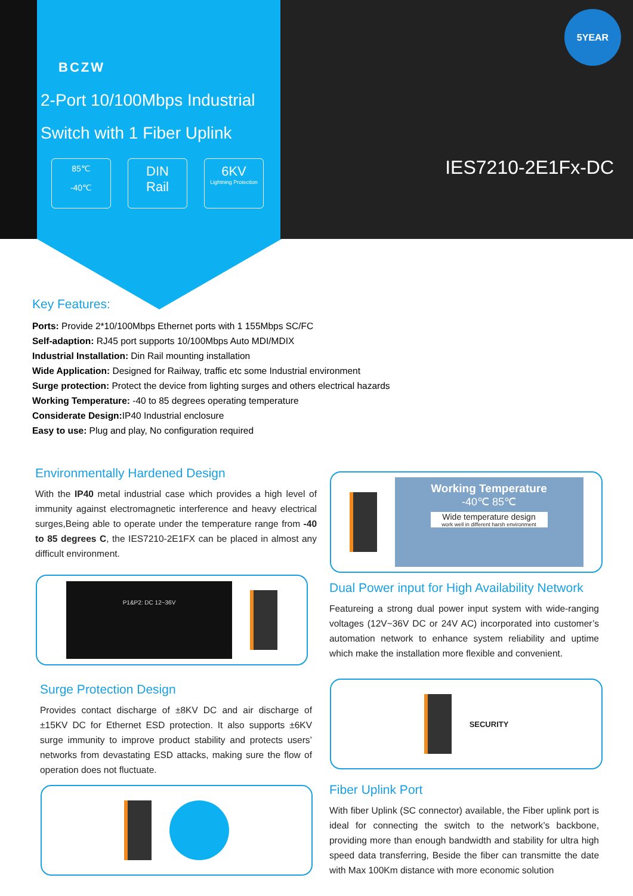BCZW
2-Port 10/100Mbps Industrial
Switch with 1 Fiber Uplink
85℃
-40℃
DIN
Rail
6KV
Lightning Protection
5YEAR
IES7210-2E1Fx-DC
Key Features:
Ports: Provide 2*10/100Mbps Ethernet ports with 1 155Mbps SC/FC
Self-adaption: RJ45 port supports 10/100Mbps Auto MDI/MDIX
Industrial Installation: Din Rail mounting installation
Wide Application: Designed for Railway, traffic etc some Industrial environment
Surge protection: Protect the device from lighting surges and others electrical hazards
Working Temperature: -40 to 85 degrees operating temperature
Considerate Design: IP40 Industrial enclosure
Easy to use: Plug and play, No configuration required
Environmentally Hardened Design
With the IP40 metal industrial case which provides a high level of immunity against electromagnetic interference and heavy electrical surges,Being able to operate under the temperature range from -40 to 85 degrees C, the IES7210-2E1FX can be placed in almost any difficult environment.
P1&P2: DC 12~36V
Surge Protection Design
Provides contact discharge of ±8KV DC and air discharge of ±15KV DC for Ethernet ESD protection. It also supports ±6KV surge immunity to improve product stability and protects users’ networks from devastating ESD attacks, making sure the flow of operation does not fluctuate.
Working Temperature
-40℃ 85℃
Wide temperature design
work well in different harsh environment
Dual Power input for High Availability Network
Featureing a strong dual power input system with wide-ranging voltages (12V~36V DC or 24V AC) incorporated into customer’s automation network to enhance system reliability and uptime which make the installation more flexible and convenient.
SECURITY
Fiber Uplink Port
With fiber Uplink (SC connector) available, the Fiber uplink port is ideal for connecting the switch to the network’s backbone, providing more than enough bandwidth and stability for ultra high speed data transferring, Beside the fiber can transmitte the date with Max 100Km distance with more economic solution